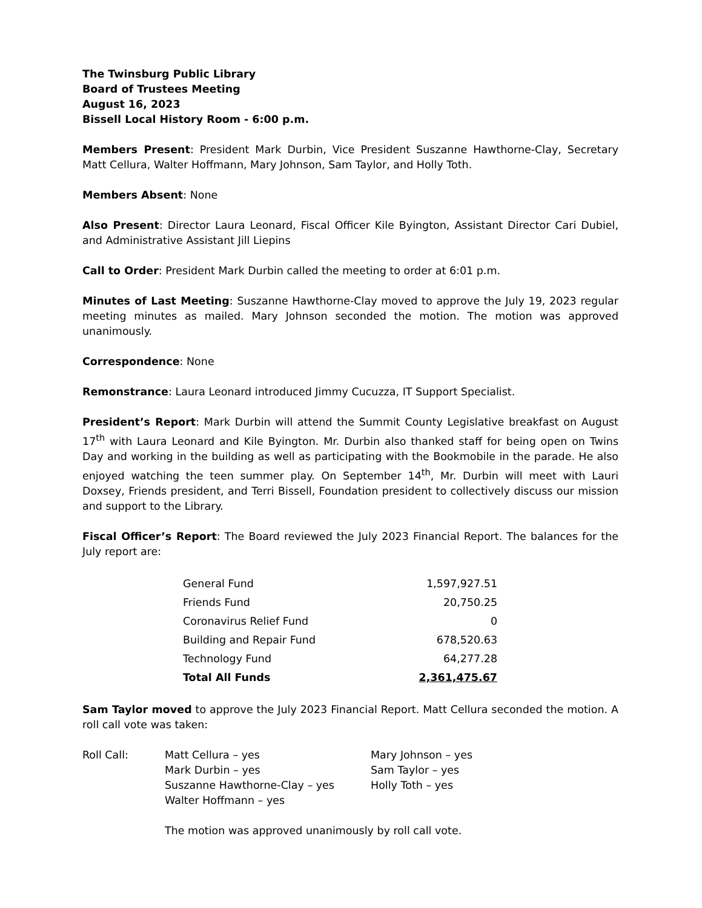The Twinsburg Public Library
Board of Trustees Meeting
August 16, 2023
Bissell Local History Room - 6:00 p.m.
Members Present: President Mark Durbin, Vice President Suszanne Hawthorne-Clay, Secretary Matt Cellura, Walter Hoffmann, Mary Johnson, Sam Taylor, and Holly Toth.
Members Absent: None
Also Present: Director Laura Leonard, Fiscal Officer Kile Byington, Assistant Director Cari Dubiel, and Administrative Assistant Jill Liepins
Call to Order: President Mark Durbin called the meeting to order at 6:01 p.m.
Minutes of Last Meeting: Suszanne Hawthorne-Clay moved to approve the July 19, 2023 regular meeting minutes as mailed. Mary Johnson seconded the motion. The motion was approved unanimously.
Correspondence: None
Remonstrance: Laura Leonard introduced Jimmy Cucuzza, IT Support Specialist.
President’s Report: Mark Durbin will attend the Summit County Legislative breakfast on August 17<sup>th</sup> with Laura Leonard and Kile Byington. Mr. Durbin also thanked staff for being open on Twins Day and working in the building as well as participating with the Bookmobile in the parade. He also enjoyed watching the teen summer play. On September 14<sup>th</sup>, Mr. Durbin will meet with Lauri Doxsey, Friends president, and Terri Bissell, Foundation president to collectively discuss our mission and support to the Library.
Fiscal Officer’s Report: The Board reviewed the July 2023 Financial Report. The balances for the July report are:
| General Fund | 1,597,927.51 |
| Friends Fund | 20,750.25 |
| Coronavirus Relief Fund | 0 |
| Building and Repair Fund | 678,520.63 |
| Technology Fund | 64,277.28 |
| Total All Funds | 2,361,475.67 |
Sam Taylor moved to approve the July 2023 Financial Report. Matt Cellura seconded the motion. A roll call vote was taken:
| Roll Call: | Matt Cellura – yes Mark Durbin – yes Suszanne Hawthorne-Clay – yes Walter Hoffmann – yes | Mary Johnson – yes Sam Taylor – yes Holly Toth – yes |
The motion was approved unanimously by roll call vote.